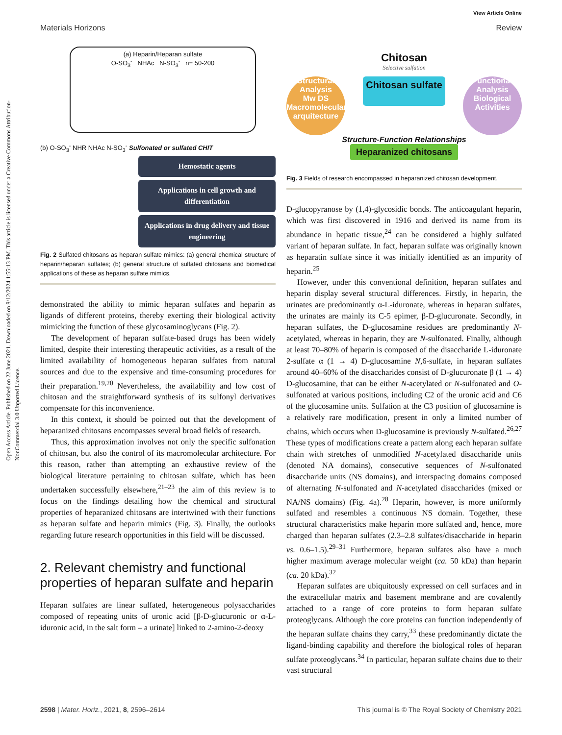Open Access Article. Published on 22 June 2021. Downloaded on 8/12/2024 1:55:13 PM. This article is licensed under a Creative Commons Attribution-NonCommercial 3.0 Unported Licence.
View Article Online
Materials Horizons Review
(a) Heparin/Heparan sulfate
O-SO<sub>3</sub><sup>-</sup> NHAc N-SO<sub>3</sub><sup>-</sup> n= 50-200
(b) O-SO<sub>3</sub><sup>-</sup> NHR NHAc N-SO<sub>3</sub><sup>-</sup> Sulfonated or sulfated CHIT
Hemostatic agents
Applications in cell growth and differentiation
Applications in drug delivery and tissue engineering
Fig. 2 Sulfated chitosans as heparan sulfate mimics: (a) general chemical structure of heparin/heparan sulfates; (b) general structure of sulfated chitosans and biomedical applications of these as heparan sulfate mimics.
demonstrated the ability to mimic heparan sulfates and heparin as ligands of different proteins, thereby exerting their biological activity mimicking the function of these glycosaminoglycans (Fig. 2).
The development of heparan sulfate-based drugs has been widely limited, despite their interesting therapeutic activities, as a result of the limited availability of homogeneous heparan sulfates from natural sources and due to the expensive and time-consuming procedures for their preparation.<sup>19,20</sup> Nevertheless, the availability and low cost of chitosan and the straightforward synthesis of its sulfonyl derivatives compensate for this inconvenience.
In this context, it should be pointed out that the development of heparanized chitosans encompasses several broad fields of research.
Thus, this approximation involves not only the specific sulfonation of chitosan, but also the control of its macromolecular architecture. For this reason, rather than attempting an exhaustive review of the biological literature pertaining to chitosan sulfate, which has been undertaken successfully elsewhere,<sup>21–23</sup> the aim of this review is to focus on the findings detailing how the chemical and structural properties of heparanized chitosans are intertwined with their functions as heparan sulfate and heparin mimics (Fig. 3). Finally, the outlooks regarding future research opportunities in this field will be discussed.
2. Relevant chemistry and functional properties of heparan sulfate and heparin
Heparan sulfates are linear sulfated, heterogeneous polysaccharides composed of repeating units of uronic acid [β-D-glucuronic or α-L-iduronic acid, in the salt form – a urinate] linked to 2-amino-2-deoxy
Chitosan
Selective sulfation
Structural Analysis
Mw DS
Macromolecular arquitecture
Chitosan sulfate
Functional Analysis
Biological Activities
Structure-Function Relationships
Heparanized chitosans
Fig. 3 Fields of research encompassed in heparanized chitosan development.
D-glucopyranose by (1,4)-glycosidic bonds. The anticoagulant heparin, which was first discovered in 1916 and derived its name from its abundance in hepatic tissue,<sup>24</sup> can be considered a highly sulfated variant of heparan sulfate. In fact, heparan sulfate was originally known as heparatin sulfate since it was initially identified as an impurity of heparin.<sup>25</sup>
However, under this conventional definition, heparan sulfates and heparin display several structural differences. Firstly, in heparin, the urinates are predominantly α-L-iduronate, whereas in heparan sulfates, the urinates are mainly its C-5 epimer, β-D-glucuronate. Secondly, in heparan sulfates, the D-glucosamine residues are predominantly N-acetylated, whereas in heparin, they are N-sulfonated. Finally, although at least 70–80% of heparin is composed of the disaccharide L-iduronate 2-sulfate α (1 → 4) D-glucosamine N,6-sulfate, in heparan sulfates around 40–60% of the disaccharides consist of D-glucuronate β (1 → 4) D-glucosamine, that can be either N-acetylated or N-sulfonated and O-sulfonated at various positions, including C2 of the uronic acid and C6 of the glucosamine units. Sulfation at the C3 position of glucosamine is a relatively rare modification, present in only a limited number of chains, which occurs when D-glucosamine is previously N-sulfated.<sup>26,27</sup> These types of modifications create a pattern along each heparan sulfate chain with stretches of unmodified N-acetylated disaccharide units (denoted NA domains), consecutive sequences of N-sulfonated disaccharide units (NS domains), and interspacing domains composed of alternating N-sulfonated and N-acetylated disaccharides (mixed or NA/NS domains) (Fig. 4a).<sup>28</sup> Heparin, however, is more uniformly sulfated and resembles a continuous NS domain. Together, these structural characteristics make heparin more sulfated and, hence, more charged than heparan sulfates (2.3–2.8 sulfates/disaccharide in heparin vs. 0.6–1.5).<sup>29–31</sup> Furthermore, heparan sulfates also have a much higher maximum average molecular weight (ca. 50 kDa) than heparin (ca. 20 kDa).<sup>32</sup>
Heparan sulfates are ubiquitously expressed on cell surfaces and in the extracellular matrix and basement membrane and are covalently attached to a range of core proteins to form heparan sulfate proteoglycans. Although the core proteins can function independently of the heparan sulfate chains they carry,<sup>33</sup> these predominantly dictate the ligand-binding capability and therefore the biological roles of heparan sulfate proteoglycans.<sup>34</sup> In particular, heparan sulfate chains due to their vast structural
2598 | Mater. Horiz., 2021, 8, 2596–2614 This journal is © The Royal Society of Chemistry 2021